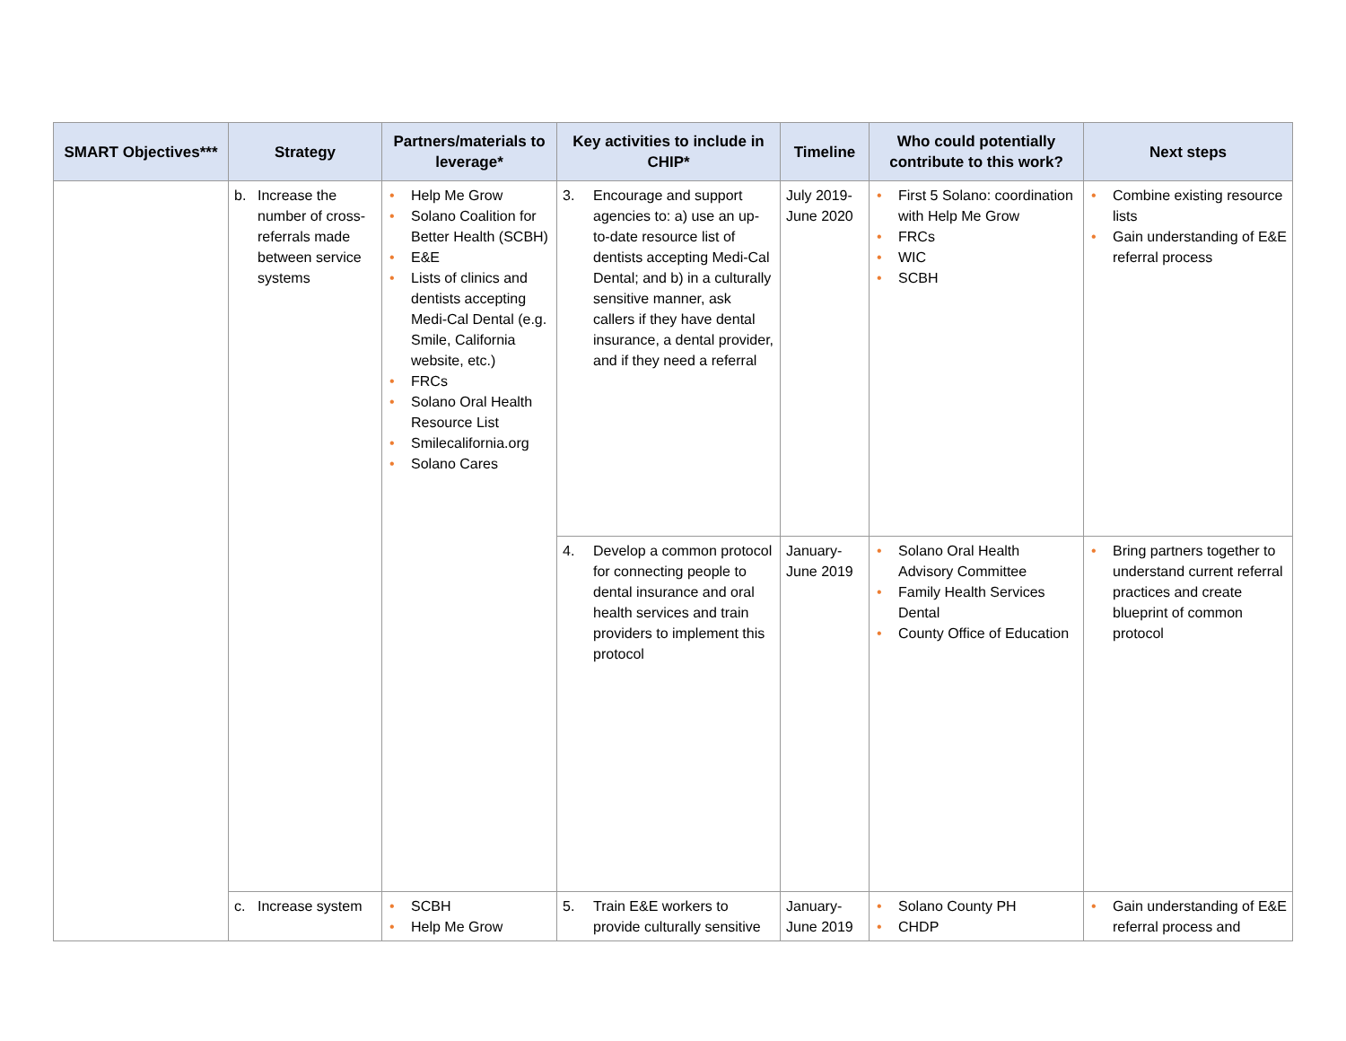| SMART Objectives*** | Strategy | Partners/materials to leverage* | Key activities to include in CHIP* | Timeline | Who could potentially contribute to this work? | Next steps |
| --- | --- | --- | --- | --- | --- | --- |
| | b. Increase the number of cross-referrals made between service systems | • Help Me Grow • Solano Coalition for Better Health (SCBH) • E&E • Lists of clinics and dentists accepting Medi-Cal Dental (e.g. Smile, California website, etc.) • FRCs • Solano Oral Health Resource List • Smilecalifornia.org • Solano Cares | 3. Encourage and support agencies to: a) use an up-to-date resource list of dentists accepting Medi-Cal Dental; and b) in a culturally sensitive manner, ask callers if they have dental insurance, a dental provider, and if they need a referral | July 2019-June 2020 | • First 5 Solano: coordination with Help Me Grow • FRCs • WIC • SCBH | • Combine existing resource lists • Gain understanding of E&E referral process |
| | | | 4. Develop a common protocol for connecting people to dental insurance and oral health services and train providers to implement this protocol | January-June 2019 | • Solano Oral Health Advisory Committee • Family Health Services Dental • County Office of Education | • Bring partners together to understand current referral practices and create blueprint of common protocol |
| | c. Increase system | • SCBH • Help Me Grow | 5. Train E&E workers to provide culturally sensitive | January-June 2019 | • Solano County PH • CHDP | • Gain understanding of E&E referral process and |